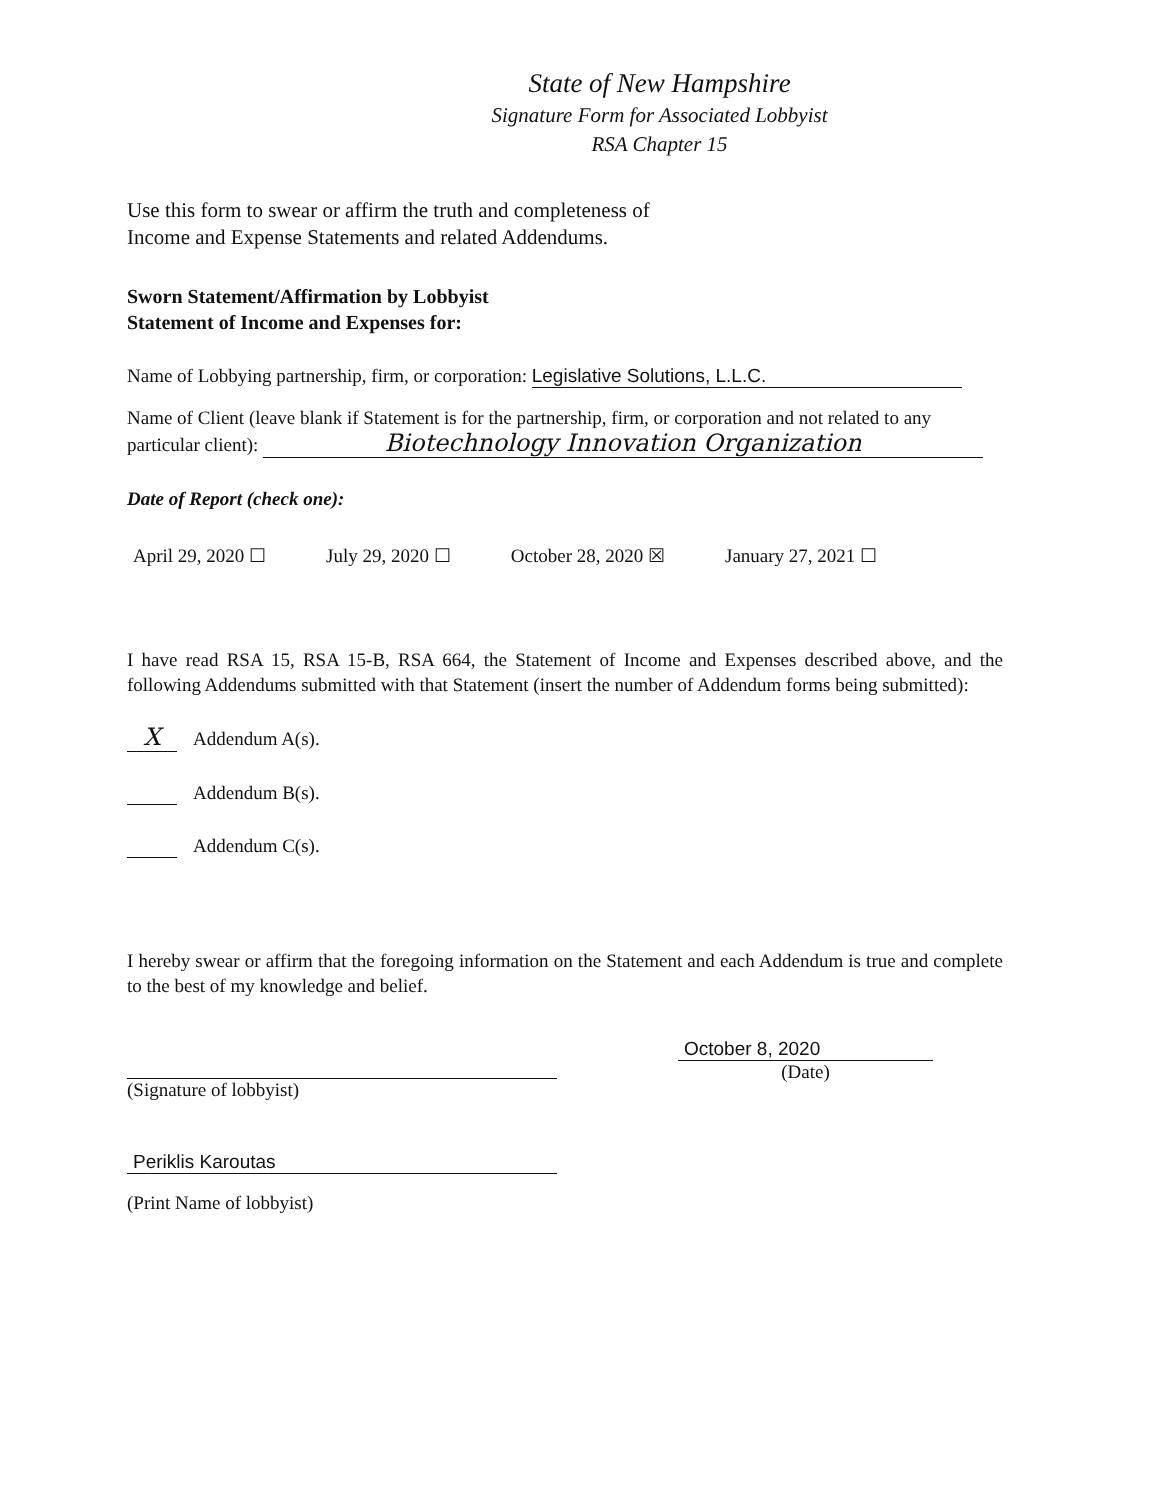State of New Hampshire
Signature Form for Associated Lobbyist
RSA Chapter 15
Use this form to swear or affirm the truth and completeness of
Income and Expense Statements and related Addendums.
Sworn Statement/Affirmation by Lobbyist
Statement of Income and Expenses for:
Name of Lobbying partnership, firm, or corporation: Legislative Solutions, L.L.C.
Name of Client (leave blank if Statement is for the partnership, firm, or corporation and not related to any particular client): Biotechnology Innovation Organization
Date of Report (check one):
April 29, 2020 ☐ July 29, 2020 ☐ October 28, 2020 ☒ January 27, 2021 ☐
I have read RSA 15, RSA 15-B, RSA 664, the Statement of Income and Expenses described above, and the following Addendums submitted with that Statement (insert the number of Addendum forms being submitted):
X Addendum A(s).
Addendum B(s).
Addendum C(s).
I hereby swear or affirm that the foregoing information on the Statement and each Addendum is true and complete to the best of my knowledge and belief.
(Signature of lobbyist) October 8, 2020
(Date)
Periklis Karoutas
(Print Name of lobbyist)